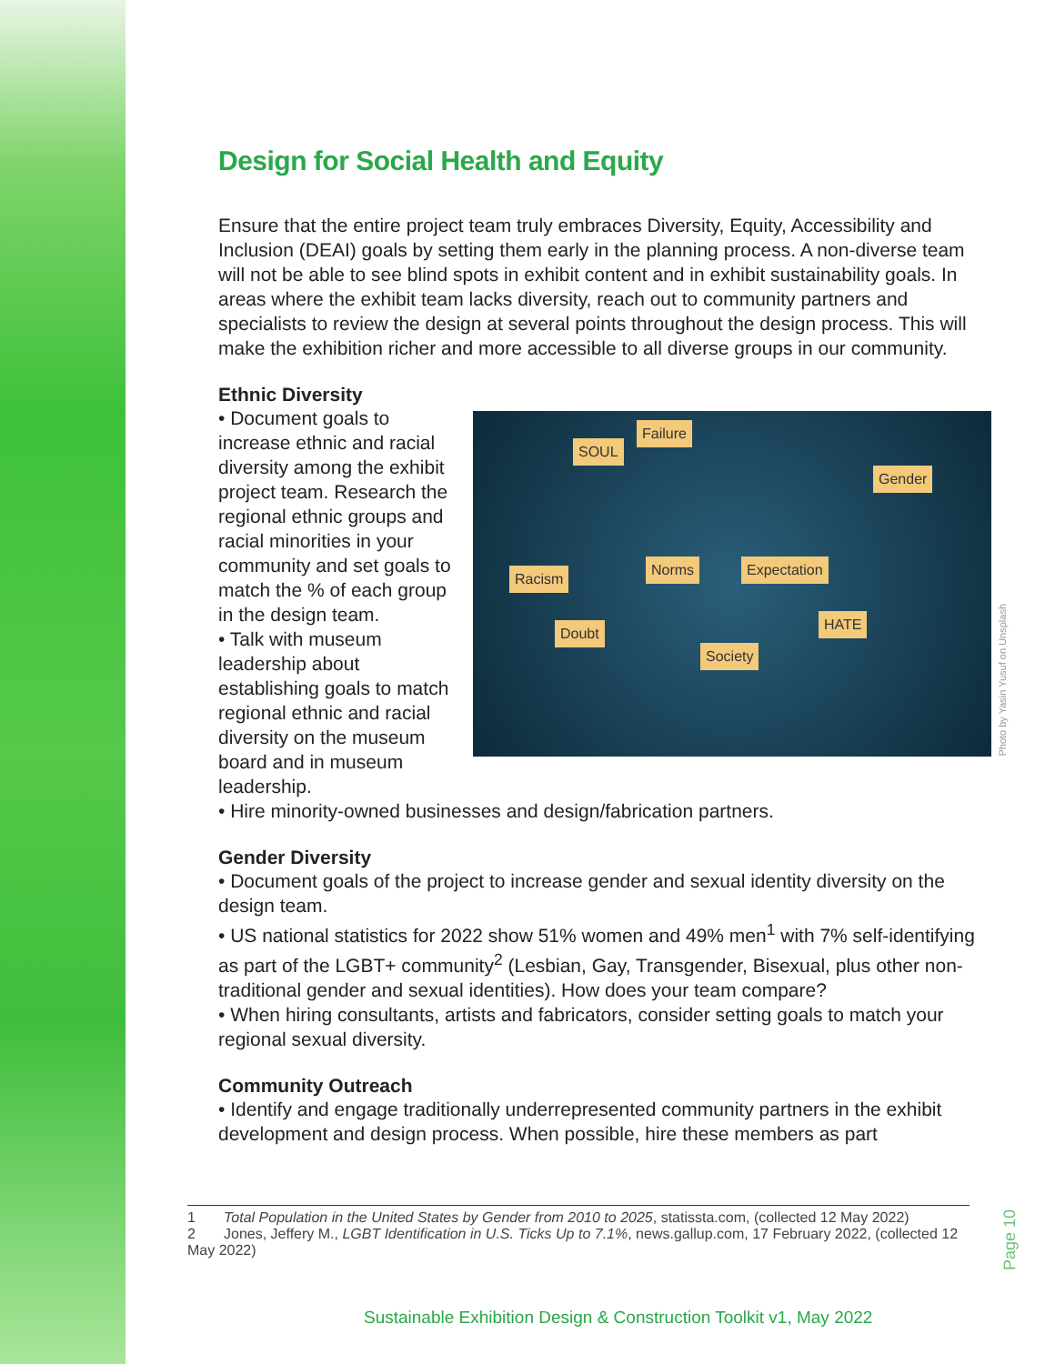Design for Social Health and Equity
Ensure that the entire project team truly embraces Diversity, Equity, Accessibility and Inclusion (DEAI) goals by setting them early in the planning process. A non-diverse team will not be able to see blind spots in exhibit content and in exhibit sustainability goals. In areas where the exhibit team lacks diversity, reach out to community partners and specialists to review the design at several points throughout the design process. This will make the exhibition richer and more accessible to all diverse groups in our community.
Ethnic Diversity
Norms Expectation
Society
SOUL
Failure
Racism
Doubt
Gender
HATE
Photo by Yasin Yusuf on Unsplash
• Document goals to increase ethnic and racial diversity among the exhibit project team. Research the regional ethnic groups and racial minorities in your community and set goals to match the % of each group in the design team.
• Talk with museum leadership about establishing goals to match regional ethnic and racial diversity on the museum board and in museum leadership.
• Hire minority-owned businesses and design/fabrication partners.
Gender Diversity
• Document goals of the project to increase gender and sexual identity diversity on the design team.
• US national statistics for 2022 show 51% women and 49% men<sup>1</sup> with 7% self-identifying as part of the LGBT+ community<sup>2</sup> (Lesbian, Gay, Transgender, Bisexual, plus other non-traditional gender and sexual identities). How does your team compare?
• When hiring consultants, artists and fabricators, consider setting goals to match your regional sexual diversity.
Community Outreach
• Identify and engage traditionally underrepresented community partners in the exhibit development and design process. When possible, hire these members as part
1 Total Population in the United States by Gender from 2010 to 2025, statissta.com, (collected 12 May 2022)
2 Jones, Jeffery M., LGBT Identification in U.S. Ticks Up to 7.1%, news.gallup.com, 17 February 2022, (collected 12 May 2022)
Page 10
Sustainable Exhibition Design & Construction Toolkit v1, May 2022